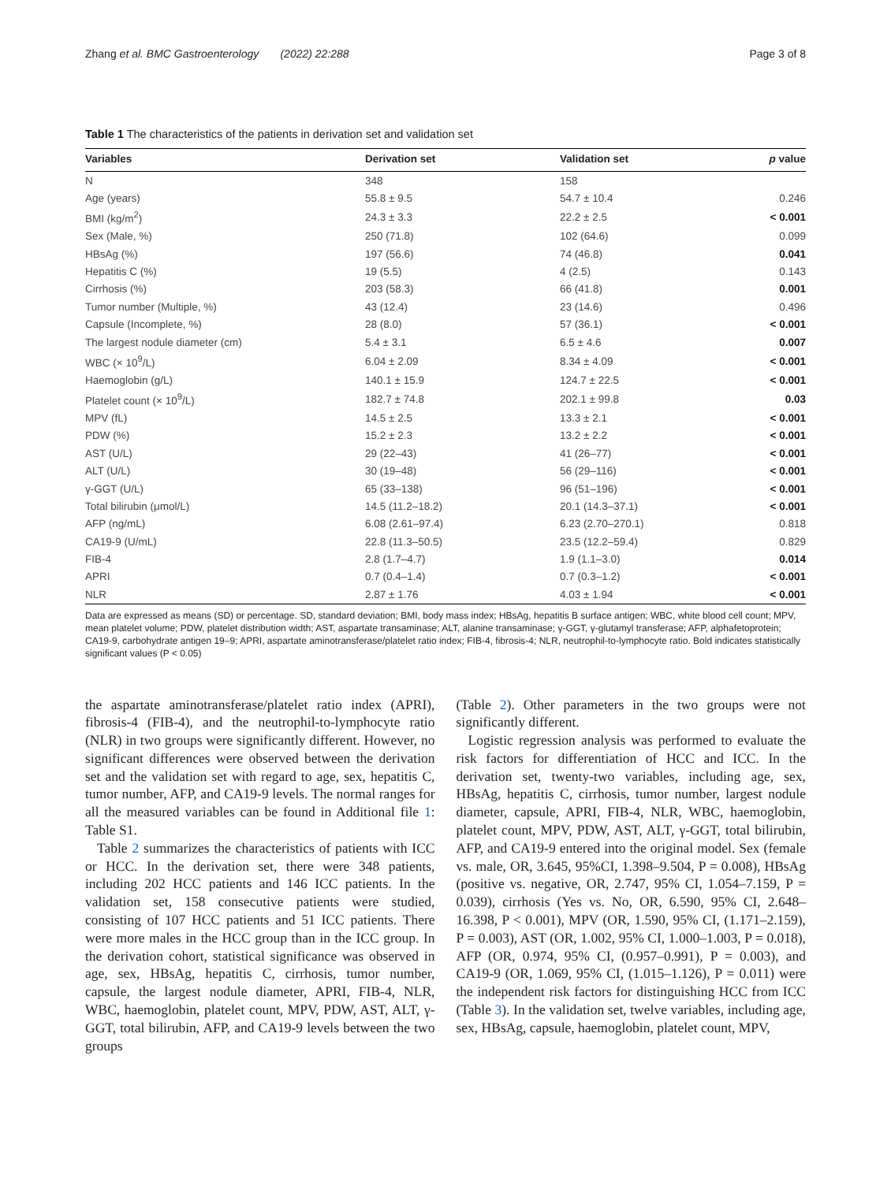Zhang et al. BMC Gastroenterology (2022) 22:288 Page 3 of 8
Table 1 The characteristics of the patients in derivation set and validation set
| Variables | Derivation set | Validation set | p value |
| --- | --- | --- | --- |
| N | 348 | 158 | |
| Age (years) | 55.8 ± 9.5 | 54.7 ± 10.4 | 0.246 |
| BMI (kg/m<sup>2</sup>) | 24.3 ± 3.3 | 22.2 ± 2.5 | < 0.001 |
| Sex (Male, %) | 250 (71.8) | 102 (64.6) | 0.099 |
| HBsAg (%) | 197 (56.6) | 74 (46.8) | 0.041 |
| Hepatitis C (%) | 19 (5.5) | 4 (2.5) | 0.143 |
| Cirrhosis (%) | 203 (58.3) | 66 (41.8) | 0.001 |
| Tumor number (Multiple, %) | 43 (12.4) | 23 (14.6) | 0.496 |
| Capsule (Incomplete, %) | 28 (8.0) | 57 (36.1) | < 0.001 |
| The largest nodule diameter (cm) | 5.4 ± 3.1 | 6.5 ± 4.6 | 0.007 |
| WBC (× 10<sup>9</sup>/L) | 6.04 ± 2.09 | 8.34 ± 4.09 | < 0.001 |
| Haemoglobin (g/L) | 140.1 ± 15.9 | 124.7 ± 22.5 | < 0.001 |
| Platelet count (× 10<sup>9</sup>/L) | 182.7 ± 74.8 | 202.1 ± 99.8 | 0.03 |
| MPV (fL) | 14.5 ± 2.5 | 13.3 ± 2.1 | < 0.001 |
| PDW (%) | 15.2 ± 2.3 | 13.2 ± 2.2 | < 0.001 |
| AST (U/L) | 29 (22–43) | 41 (26–77) | < 0.001 |
| ALT (U/L) | 30 (19–48) | 56 (29–116) | < 0.001 |
| γ-GGT (U/L) | 65 (33–138) | 96 (51–196) | < 0.001 |
| Total bilirubin (μmol/L) | 14.5 (11.2–18.2) | 20.1 (14.3–37.1) | < 0.001 |
| AFP (ng/mL) | 6.08 (2.61–97.4) | 6.23 (2.70–270.1) | 0.818 |
| CA19-9 (U/mL) | 22.8 (11.3–50.5) | 23.5 (12.2–59.4) | 0.829 |
| FIB-4 | 2.8 (1.7–4.7) | 1.9 (1.1–3.0) | 0.014 |
| APRI | 0.7 (0.4–1.4) | 0.7 (0.3–1.2) | < 0.001 |
| NLR | 2.87 ± 1.76 | 4.03 ± 1.94 | < 0.001 |
Data are expressed as means (SD) or percentage. SD, standard deviation; BMI, body mass index; HBsAg, hepatitis B surface antigen; WBC, white blood cell count; MPV, mean platelet volume; PDW, platelet distribution width; AST, aspartate transaminase; ALT, alanine transaminase; γ-GGT, γ-glutamyl transferase; AFP, alphafetoprotein; CA19-9, carbohydrate antigen 19–9; APRI, aspartate aminotransferase/platelet ratio index; FIB-4, fibrosis-4; NLR, neutrophil-to-lymphocyte ratio. Bold indicates statistically significant values (P < 0.05)
the aspartate aminotransferase/platelet ratio index (APRI), fibrosis-4 (FIB-4), and the neutrophil-to-lymphocyte ratio (NLR) in two groups were significantly different. However, no significant differences were observed between the derivation set and the validation set with regard to age, sex, hepatitis C, tumor number, AFP, and CA19-9 levels. The normal ranges for all the measured variables can be found in Additional file 1: Table S1.
Table 2 summarizes the characteristics of patients with ICC or HCC. In the derivation set, there were 348 patients, including 202 HCC patients and 146 ICC patients. In the validation set, 158 consecutive patients were studied, consisting of 107 HCC patients and 51 ICC patients. There were more males in the HCC group than in the ICC group. In the derivation cohort, statistical significance was observed in age, sex, HBsAg, hepatitis C, cirrhosis, tumor number, capsule, the largest nodule diameter, APRI, FIB-4, NLR, WBC, haemoglobin, platelet count, MPV, PDW, AST, ALT, γ-GGT, total bilirubin, AFP, and CA19-9 levels between the two groups
(Table 2). Other parameters in the two groups were not significantly different.
Logistic regression analysis was performed to evaluate the risk factors for differentiation of HCC and ICC. In the derivation set, twenty-two variables, including age, sex, HBsAg, hepatitis C, cirrhosis, tumor number, largest nodule diameter, capsule, APRI, FIB-4, NLR, WBC, haemoglobin, platelet count, MPV, PDW, AST, ALT, γ-GGT, total bilirubin, AFP, and CA19-9 entered into the original model. Sex (female vs. male, OR, 3.645, 95%CI, 1.398–9.504, P = 0.008), HBsAg (positive vs. negative, OR, 2.747, 95% CI, 1.054–7.159, P = 0.039), cirrhosis (Yes vs. No, OR, 6.590, 95% CI, 2.648–16.398, P < 0.001), MPV (OR, 1.590, 95% CI, (1.171–2.159), P = 0.003), AST (OR, 1.002, 95% CI, 1.000–1.003, P = 0.018), AFP (OR, 0.974, 95% CI, (0.957–0.991), P = 0.003), and CA19-9 (OR, 1.069, 95% CI, (1.015–1.126), P = 0.011) were the independent risk factors for distinguishing HCC from ICC (Table 3). In the validation set, twelve variables, including age, sex, HBsAg, capsule, haemoglobin, platelet count, MPV,